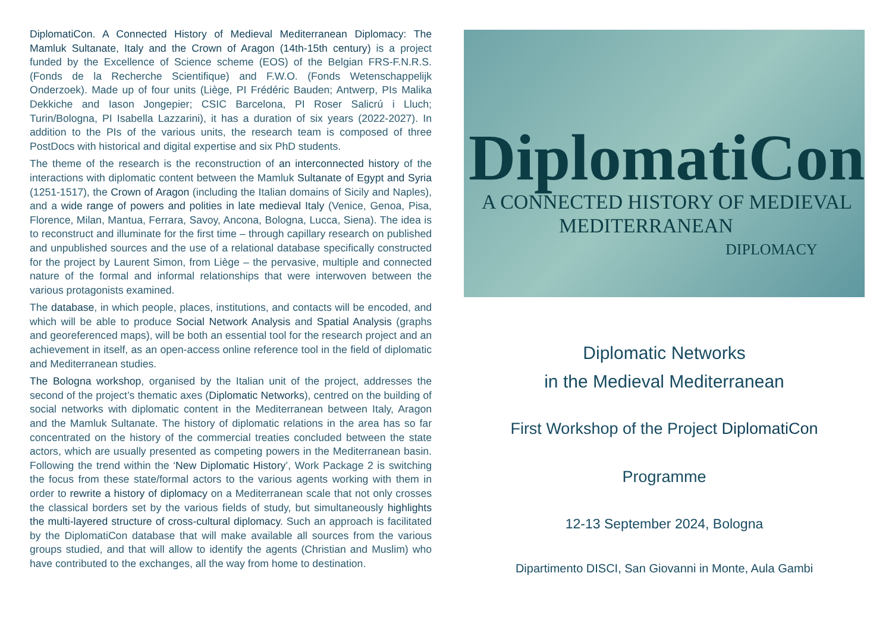DiplomatiCon. A Connected History of Medieval Mediterranean Diplomacy: The Mamluk Sultanate, Italy and the Crown of Aragon (14th-15th century) is a project funded by the Excellence of Science scheme (EOS) of the Belgian FRS-F.N.R.S. (Fonds de la Recherche Scientifique) and F.W.O. (Fonds Weten­schappelijk Onderzoek). Made up of four units (Liège, PI Frédéric Bauden; Antwerp, PIs Malika Dekkiche and Iason Jongepier; CSIC Barcelona, PI Roser Salicrú i Lluch; Turin/Bologna, PI Isabella Lazzarini), it has a duration of six years (2022-2027). In addition to the PIs of the various units, the research team is composed of three PostDocs with historical and digital expertise and six PhD students.
The theme of the research is the reconstruction of an interconnected history of the interactions with diplomatic content between the Mamluk Sultanate of Egypt and Syria (1251-1517), the Crown of Aragon (including the Italian domains of Sicily and Naples), and a wide range of powers and polities in late medieval Italy (Venice, Genoa, Pisa, Florence, Milan, Mantua, Ferrara, Savoy, Ancona, Bologna, Lucca, Siena). The idea is to reconstruct and illuminate for the first time – through capillary research on published and unpublished sources and the use of a relational database specifically constructed for the project by Laurent Simon, from Liège – the pervasive, multiple and connected nature of the formal and informal relationships that were interwoven between the various protagonists examined.
The database, in which people, places, institutions, and contacts will be encoded, and which will be able to produce Social Network Analysis and Spatial Analysis (graphs and georeferenced maps), will be both an essential tool for the research project and an achievement in itself, as an open-access online reference tool in the field of diplomatic and Mediterranean studies.
The Bologna workshop, organised by the Italian unit of the project, addresses the second of the project’s thematic axes (Diplomatic Networks), centred on the building of social networks with diplomatic content in the Mediterranean between Italy, Aragon and the Mamluk Sultanate. The history of diplomatic relations in the area has so far concentrated on the history of the commercial treaties concluded between the state actors, which are usually presented as competing powers in the Mediterranean basin. Following the trend within the ‘New Diplomatic History’, Work Package 2 is switching the focus from these state/formal actors to the various agents working with them in order to rewrite a history of diplomacy on a Mediterranean scale that not only crosses the classical borders set by the various fields of study, but simultaneously highlights the multi-layered structure of cross-cultural diplomacy. Such an approach is facilitated by the DiplomatiCon database that will make available all sources from the various groups studied, and that will allow to identify the agents (Christian and Muslim) who have contributed to the exchanges, all the way from home to destination.
DiplomatiCon
A CONNECTED HISTORY OF MEDIEVAL
MEDITERRANEAN
DIPLOMACY
Diplomatic Networks
in the Medieval Mediterranean
First Workshop of the Project DiplomatiCon
Programme
12-13 September 2024, Bologna
Dipartimento DISCI, San Giovanni in Monte, Aula Gambi